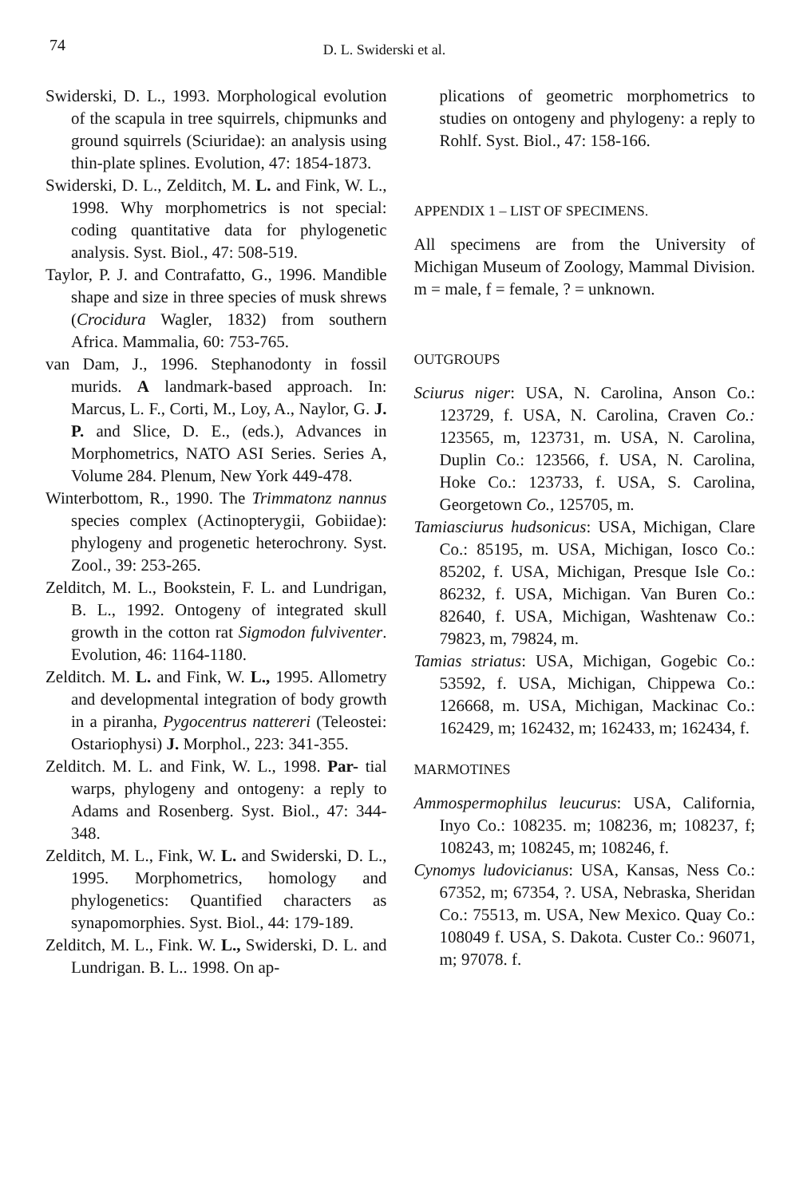74 D. L. Swiderski et al.
Swiderski, D. L., 1993. Morphological evolution of the scapula in tree squirrels, chipmunks and ground squirrels (Sciuridae): an analysis using thin-plate splines. Evolution, 47: 1854-1873.
Swiderski, D. L., Zelditch, M. L. and Fink, W. L., 1998. Why morphometrics is not special: coding quantitative data for phylogenetic analysis. Syst. Biol., 47: 508-519.
Taylor, P. J. and Contrafatto, G., 1996. Mandible shape and size in three species of musk shrews (Crocidura Wagler, 1832) from southern Africa. Mammalia, 60: 753-765.
van Dam, J., 1996. Stephanodonty in fossil murids. A landmark-based approach. In: Marcus, L. F., Corti, M., Loy, A., Naylor, G. J. P. and Slice, D. E., (eds.), Advances in Morphometrics, NATO ASI Series. Series A, Volume 284. Plenum, New York 449-478.
Winterbottom, R., 1990. The Trimmatonz nannus species complex (Actinopterygii, Gobiidae): phylogeny and progenetic heterochrony. Syst. Zool., 39: 253-265.
Zelditch, M. L., Bookstein, F. L. and Lundrigan, B. L., 1992. Ontogeny of integrated skull growth in the cotton rat Sigmodon fulviventer. Evolution, 46: 1164-1180.
Zelditch. M. L. and Fink, W. L., 1995. Allometry and developmental integration of body growth in a piranha, Pygocentrus nattereri (Teleostei: Ostariophysi) J. Morphol., 223: 341-355.
Zelditch. M. L. and Fink, W. L., 1998. Par- tial warps, phylogeny and ontogeny: a reply to Adams and Rosenberg. Syst. Biol., 47: 344-348.
Zelditch, M. L., Fink, W. L. and Swiderski, D. L., 1995. Morphometrics, homology and phylogenetics: Quantified characters as synapomorphies. Syst. Biol., 44: 179-189.
Zelditch, M. L., Fink. W. L., Swiderski, D. L. and Lundrigan. B. L.. 1998. On ap-
plications of geometric morphometrics to studies on ontogeny and phylogeny: a reply to Rohlf. Syst. Biol., 47: 158-166.
APPENDIX 1 – LIST OF SPECIMENS.
All specimens are from the University of Michigan Museum of Zoology, Mammal Division. m = male, f = female, ? = unknown.
OUTGROUPS
Sciurus niger: USA, N. Carolina, Anson Co.: 123729, f. USA, N. Carolina, Craven Co.: 123565, m, 123731, m. USA, N. Carolina, Duplin Co.: 123566, f. USA, N. Carolina, Hoke Co.: 123733, f. USA, S. Carolina, Georgetown Co., 125705, m.
Tamiasciurus hudsonicus: USA, Michigan, Clare Co.: 85195, m. USA, Michigan, Iosco Co.: 85202, f. USA, Michigan, Presque Isle Co.: 86232, f. USA, Michigan. Van Buren Co.: 82640, f. USA, Michigan, Washtenaw Co.: 79823, m, 79824, m.
Tamias striatus: USA, Michigan, Gogebic Co.: 53592, f. USA, Michigan, Chippewa Co.: 126668, m. USA, Michigan, Mackinac Co.: 162429, m; 162432, m; 162433, m; 162434, f.
MARMOTINES
Ammospermophilus leucurus: USA, California, Inyo Co.: 108235. m; 108236, m; 108237, f; 108243, m; 108245, m; 108246, f.
Cynomys ludovicianus: USA, Kansas, Ness Co.: 67352, m; 67354, ?. USA, Nebraska, Sheridan Co.: 75513, m. USA, New Mexico. Quay Co.: 108049 f. USA, S. Dakota. Custer Co.: 96071, m; 97078. f.